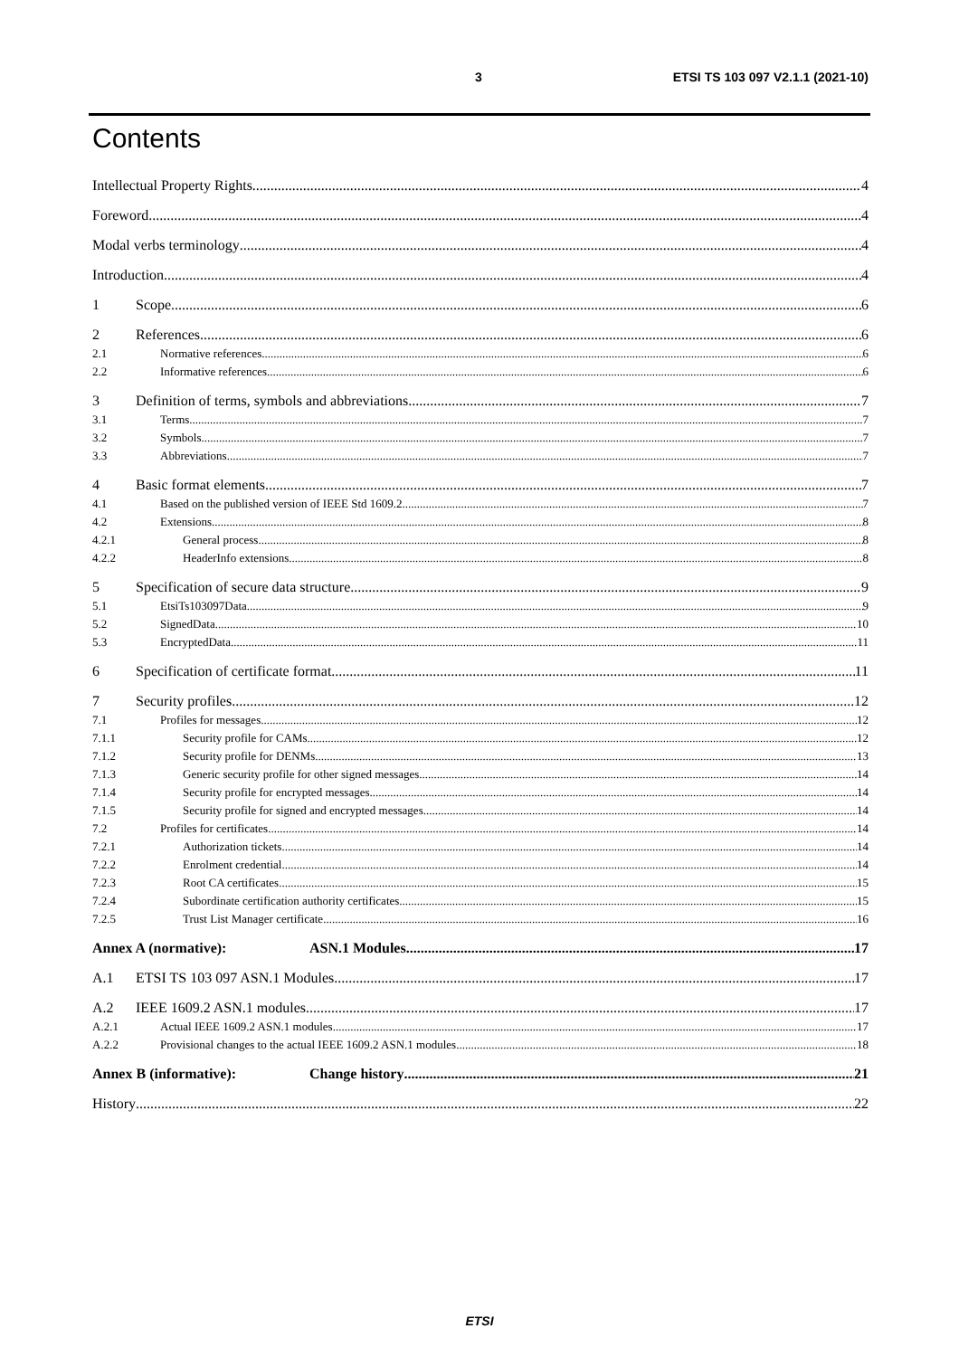3 ETSI TS 103 097 V2.1.1 (2021-10)
Contents
Intellectual Property Rights 4
Foreword 4
Modal verbs terminology 4
Introduction 4
1 Scope 6
2 References 6
2.1 Normative references 6
2.2 Informative references 6
3 Definition of terms, symbols and abbreviations 7
3.1 Terms 7
3.2 Symbols 7
3.3 Abbreviations 7
4 Basic format elements 7
4.1 Based on the published version of IEEE Std 1609.2 7
4.2 Extensions 8
4.2.1 General process 8
4.2.2 HeaderInfo extensions 8
5 Specification of secure data structure 9
5.1 EtsiTs103097Data 9
5.2 SignedData 10
5.3 EncryptedData 11
6 Specification of certificate format 11
7 Security profiles 12
7.1 Profiles for messages 12
7.1.1 Security profile for CAMs 12
7.1.2 Security profile for DENMs 13
7.1.3 Generic security profile for other signed messages 14
7.1.4 Security profile for encrypted messages 14
7.1.5 Security profile for signed and encrypted messages 14
7.2 Profiles for certificates 14
7.2.1 Authorization tickets 14
7.2.2 Enrolment credential 14
7.2.3 Root CA certificates 15
7.2.4 Subordinate certification authority certificates 15
7.2.5 Trust List Manager certificate 16
Annex A (normative): ASN.1 Modules 17
A.1 ETSI TS 103 097 ASN.1 Modules 17
A.2 IEEE 1609.2 ASN.1 modules 17
A.2.1 Actual IEEE 1609.2 ASN.1 modules 17
A.2.2 Provisional changes to the actual IEEE 1609.2 ASN.1 modules 18
Annex B (informative): Change history 21
History 22
ETSI